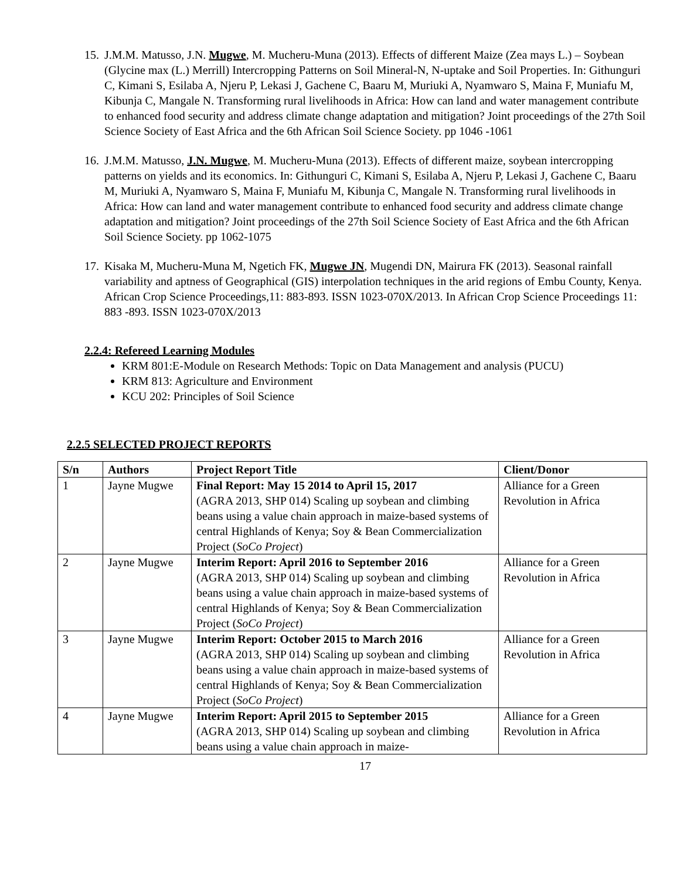15. J.M.M. Matusso, J.N. Mugwe, M. Mucheru-Muna (2013). Effects of different Maize (Zea mays L.) – Soybean (Glycine max (L.) Merrill) Intercropping Patterns on Soil Mineral-N, N-uptake and Soil Properties. In: Githunguri C, Kimani S, Esilaba A, Njeru P, Lekasi J, Gachene C, Baaru M, Muriuki A, Nyamwaro S, Maina F, Muniafu M, Kibunja C, Mangale N. Transforming rural livelihoods in Africa: How can land and water management contribute to enhanced food security and address climate change adaptation and mitigation? Joint proceedings of the 27th Soil Science Society of East Africa and the 6th African Soil Science Society. pp 1046 -1061
16. J.M.M. Matusso, J.N. Mugwe, M. Mucheru-Muna (2013). Effects of different maize, soybean intercropping patterns on yields and its economics. In: Githunguri C, Kimani S, Esilaba A, Njeru P, Lekasi J, Gachene C, Baaru M, Muriuki A, Nyamwaro S, Maina F, Muniafu M, Kibunja C, Mangale N. Transforming rural livelihoods in Africa: How can land and water management contribute to enhanced food security and address climate change adaptation and mitigation? Joint proceedings of the 27th Soil Science Society of East Africa and the 6th African Soil Science Society. pp 1062-1075
17. Kisaka M, Mucheru-Muna M, Ngetich FK, Mugwe JN, Mugendi DN, Mairura FK (2013). Seasonal rainfall variability and aptness of Geographical (GIS) interpolation techniques in the arid regions of Embu County, Kenya. African Crop Science Proceedings,11: 883-893. ISSN 1023-070X/2013. In African Crop Science Proceedings 11: 883 -893. ISSN 1023-070X/2013
2.2.4: Refereed Learning Modules
KRM 801:E-Module on Research Methods: Topic on Data Management and analysis (PUCU)
KRM 813: Agriculture and Environment
KCU 202: Principles of Soil Science
2.2.5 SELECTED PROJECT REPORTS
| S/n | Authors | Project Report Title | Client/Donor |
| --- | --- | --- | --- |
| 1 | Jayne Mugwe | Final Report: May 15 2014 to April 15, 2017 (AGRA 2013, SHP 014) Scaling up soybean and climbing beans using a value chain approach in maize-based systems of central Highlands of Kenya; Soy & Bean Commercialization Project ( SoCo Project ) | Alliance for a Green Revolution in Africa |
| 2 | Jayne Mugwe | Interim Report: April 2016 to September 2016 (AGRA 2013, SHP 014) Scaling up soybean and climbing beans using a value chain approach in maize-based systems of central Highlands of Kenya; Soy & Bean Commercialization Project ( SoCo Project ) | Alliance for a Green Revolution in Africa |
| 3 | Jayne Mugwe | Interim Report: October 2015 to March 2016 (AGRA 2013, SHP 014) Scaling up soybean and climbing beans using a value chain approach in maize-based systems of central Highlands of Kenya; Soy & Bean Commercialization Project ( SoCo Project ) | Alliance for a Green Revolution in Africa |
| 4 | Jayne Mugwe | Interim Report: April 2015 to September 2015 (AGRA 2013, SHP 014) Scaling up soybean and climbing beans using a value chain approach in maize- | Alliance for a Green Revolution in Africa |
17